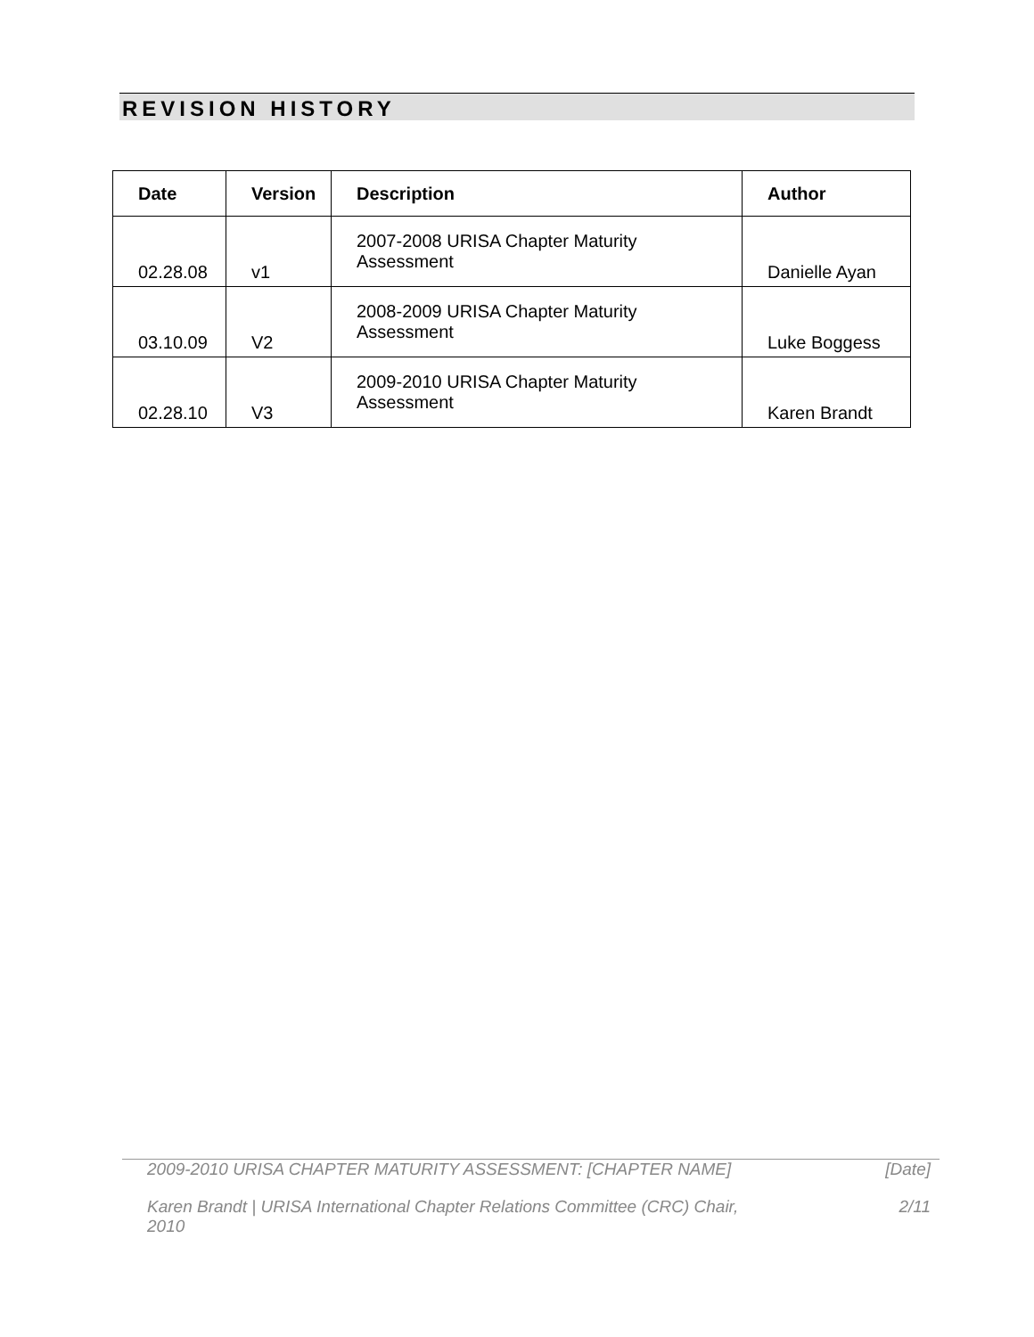REVISION HISTORY
| Date | Version | Description | Author |
| --- | --- | --- | --- |
| 02.28.08 | v1 | 2007-2008 URISA Chapter Maturity Assessment | Danielle Ayan |
| 03.10.09 | V2 | 2008-2009 URISA Chapter Maturity Assessment | Luke Boggess |
| 02.28.10 | V3 | 2009-2010 URISA Chapter Maturity Assessment | Karen Brandt |
2009-2010 URISA CHAPTER MATURITY ASSESSMENT: [CHAPTER NAME] [Date]
Karen Brandt | URISA International Chapter Relations Committee (CRC) Chair, 2010 2/11